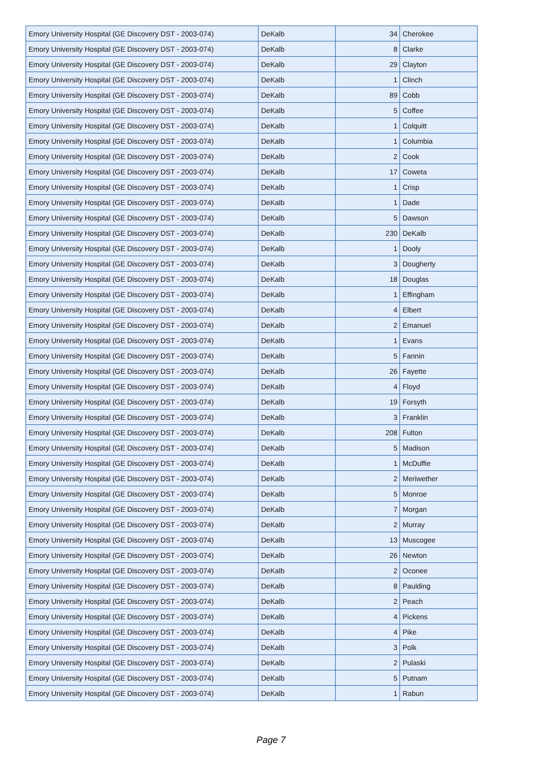| Emory University Hospital (GE Discovery DST - 2003-074) | DeKalb | 34 | Cherokee |
| Emory University Hospital (GE Discovery DST - 2003-074) | DeKalb | 8 | Clarke |
| Emory University Hospital (GE Discovery DST - 2003-074) | DeKalb | 29 | Clayton |
| Emory University Hospital (GE Discovery DST - 2003-074) | DeKalb | 1 | Clinch |
| Emory University Hospital (GE Discovery DST - 2003-074) | DeKalb | 89 | Cobb |
| Emory University Hospital (GE Discovery DST - 2003-074) | DeKalb | 5 | Coffee |
| Emory University Hospital (GE Discovery DST - 2003-074) | DeKalb | 1 | Colquitt |
| Emory University Hospital (GE Discovery DST - 2003-074) | DeKalb | 1 | Columbia |
| Emory University Hospital (GE Discovery DST - 2003-074) | DeKalb | 2 | Cook |
| Emory University Hospital (GE Discovery DST - 2003-074) | DeKalb | 17 | Coweta |
| Emory University Hospital (GE Discovery DST - 2003-074) | DeKalb | 1 | Crisp |
| Emory University Hospital (GE Discovery DST - 2003-074) | DeKalb | 1 | Dade |
| Emory University Hospital (GE Discovery DST - 2003-074) | DeKalb | 5 | Dawson |
| Emory University Hospital (GE Discovery DST - 2003-074) | DeKalb | 230 | DeKalb |
| Emory University Hospital (GE Discovery DST - 2003-074) | DeKalb | 1 | Dooly |
| Emory University Hospital (GE Discovery DST - 2003-074) | DeKalb | 3 | Dougherty |
| Emory University Hospital (GE Discovery DST - 2003-074) | DeKalb | 18 | Douglas |
| Emory University Hospital (GE Discovery DST - 2003-074) | DeKalb | 1 | Effingham |
| Emory University Hospital (GE Discovery DST - 2003-074) | DeKalb | 4 | Elbert |
| Emory University Hospital (GE Discovery DST - 2003-074) | DeKalb | 2 | Emanuel |
| Emory University Hospital (GE Discovery DST - 2003-074) | DeKalb | 1 | Evans |
| Emory University Hospital (GE Discovery DST - 2003-074) | DeKalb | 5 | Fannin |
| Emory University Hospital (GE Discovery DST - 2003-074) | DeKalb | 26 | Fayette |
| Emory University Hospital (GE Discovery DST - 2003-074) | DeKalb | 4 | Floyd |
| Emory University Hospital (GE Discovery DST - 2003-074) | DeKalb | 19 | Forsyth |
| Emory University Hospital (GE Discovery DST - 2003-074) | DeKalb | 3 | Franklin |
| Emory University Hospital (GE Discovery DST - 2003-074) | DeKalb | 208 | Fulton |
| Emory University Hospital (GE Discovery DST - 2003-074) | DeKalb | 5 | Madison |
| Emory University Hospital (GE Discovery DST - 2003-074) | DeKalb | 1 | McDuffie |
| Emory University Hospital (GE Discovery DST - 2003-074) | DeKalb | 2 | Meriwether |
| Emory University Hospital (GE Discovery DST - 2003-074) | DeKalb | 5 | Monroe |
| Emory University Hospital (GE Discovery DST - 2003-074) | DeKalb | 7 | Morgan |
| Emory University Hospital (GE Discovery DST - 2003-074) | DeKalb | 2 | Murray |
| Emory University Hospital (GE Discovery DST - 2003-074) | DeKalb | 13 | Muscogee |
| Emory University Hospital (GE Discovery DST - 2003-074) | DeKalb | 26 | Newton |
| Emory University Hospital (GE Discovery DST - 2003-074) | DeKalb | 2 | Oconee |
| Emory University Hospital (GE Discovery DST - 2003-074) | DeKalb | 8 | Paulding |
| Emory University Hospital (GE Discovery DST - 2003-074) | DeKalb | 2 | Peach |
| Emory University Hospital (GE Discovery DST - 2003-074) | DeKalb | 4 | Pickens |
| Emory University Hospital (GE Discovery DST - 2003-074) | DeKalb | 4 | Pike |
| Emory University Hospital (GE Discovery DST - 2003-074) | DeKalb | 3 | Polk |
| Emory University Hospital (GE Discovery DST - 2003-074) | DeKalb | 2 | Pulaski |
| Emory University Hospital (GE Discovery DST - 2003-074) | DeKalb | 5 | Putnam |
| Emory University Hospital (GE Discovery DST - 2003-074) | DeKalb | 1 | Rabun |
Page 7